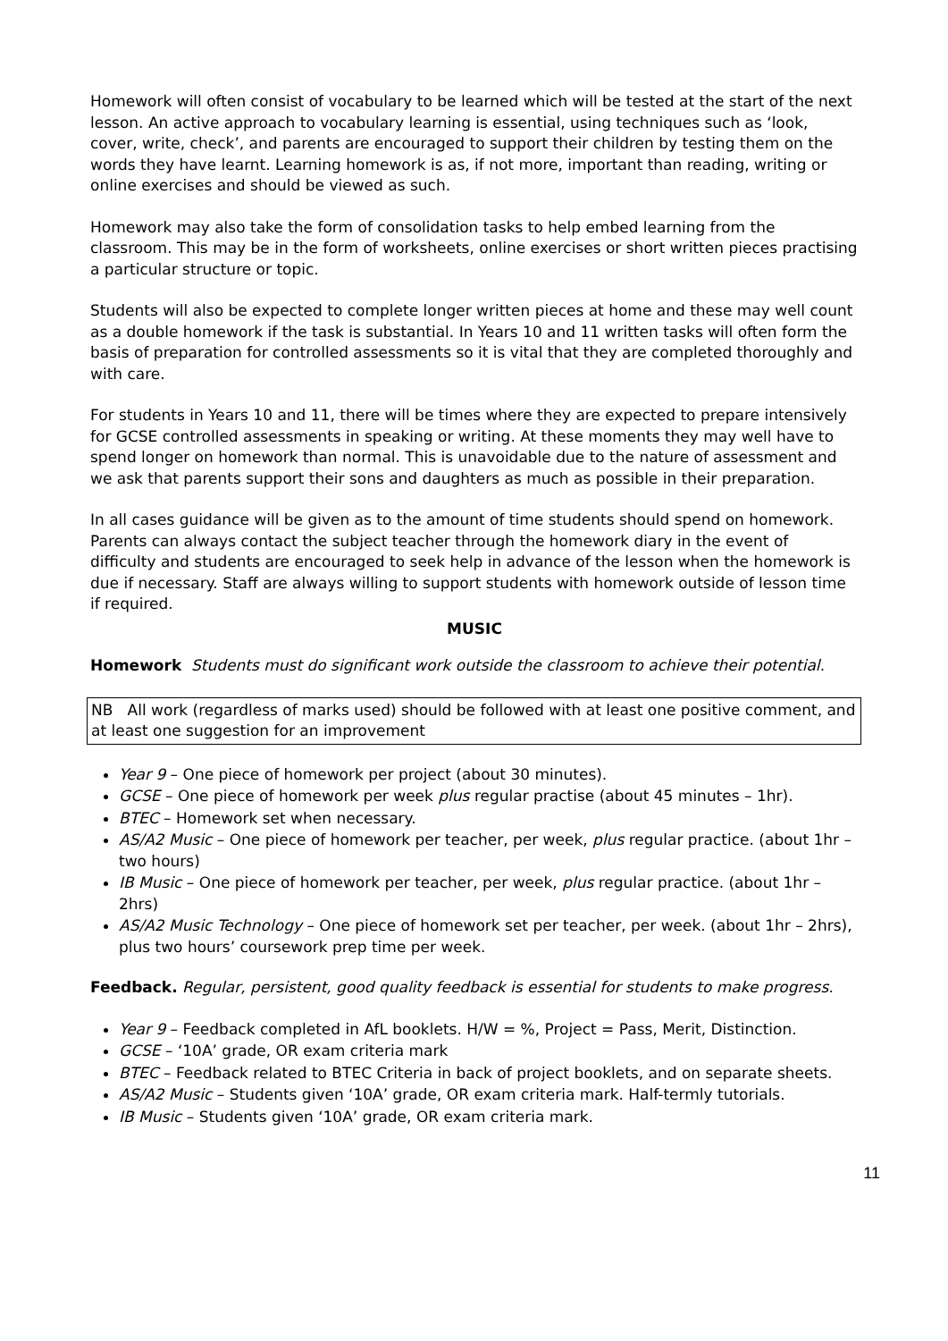Homework will often consist of vocabulary to be learned which will be tested at the start of the next lesson. An active approach to vocabulary learning is essential, using techniques such as ‘look, cover, write, check’, and parents are encouraged to support their children by testing them on the words they have learnt. Learning homework is as, if not more, important than reading, writing or online exercises and should be viewed as such.
Homework may also take the form of consolidation tasks to help embed learning from the classroom. This may be in the form of worksheets, online exercises or short written pieces practising a particular structure or topic.
Students will also be expected to complete longer written pieces at home and these may well count as a double homework if the task is substantial. In Years 10 and 11 written tasks will often form the basis of preparation for controlled assessments so it is vital that they are completed thoroughly and with care.
For students in Years 10 and 11, there will be times where they are expected to prepare intensively for GCSE controlled assessments in speaking or writing. At these moments they may well have to spend longer on homework than normal. This is unavoidable due to the nature of assessment and we ask that parents support their sons and daughters as much as possible in their preparation.
In all cases guidance will be given as to the amount of time students should spend on homework. Parents can always contact the subject teacher through the homework diary in the event of difficulty and students are encouraged to seek help in advance of the lesson when the homework is due if necessary. Staff are always willing to support students with homework outside of lesson time if required.
MUSIC
Homework Students must do significant work outside the classroom to achieve their potential.
NB All work (regardless of marks used) should be followed with at least one positive comment, and at least one suggestion for an improvement
Year 9 – One piece of homework per project (about 30 minutes).
GCSE – One piece of homework per week plus regular practise (about 45 minutes – 1hr).
BTEC – Homework set when necessary.
AS/A2 Music – One piece of homework per teacher, per week, plus regular practice. (about 1hr – two hours)
IB Music – One piece of homework per teacher, per week, plus regular practice. (about 1hr – 2hrs)
AS/A2 Music Technology – One piece of homework set per teacher, per week. (about 1hr – 2hrs), plus two hours’ coursework prep time per week.
Feedback. Regular, persistent, good quality feedback is essential for students to make progress.
Year 9 – Feedback completed in AfL booklets. H/W = %, Project = Pass, Merit, Distinction.
GCSE – ‘10A’ grade, OR exam criteria mark
BTEC – Feedback related to BTEC Criteria in back of project booklets, and on separate sheets.
AS/A2 Music – Students given ‘10A’ grade, OR exam criteria mark. Half-termly tutorials.
IB Music – Students given ‘10A’ grade, OR exam criteria mark.
11